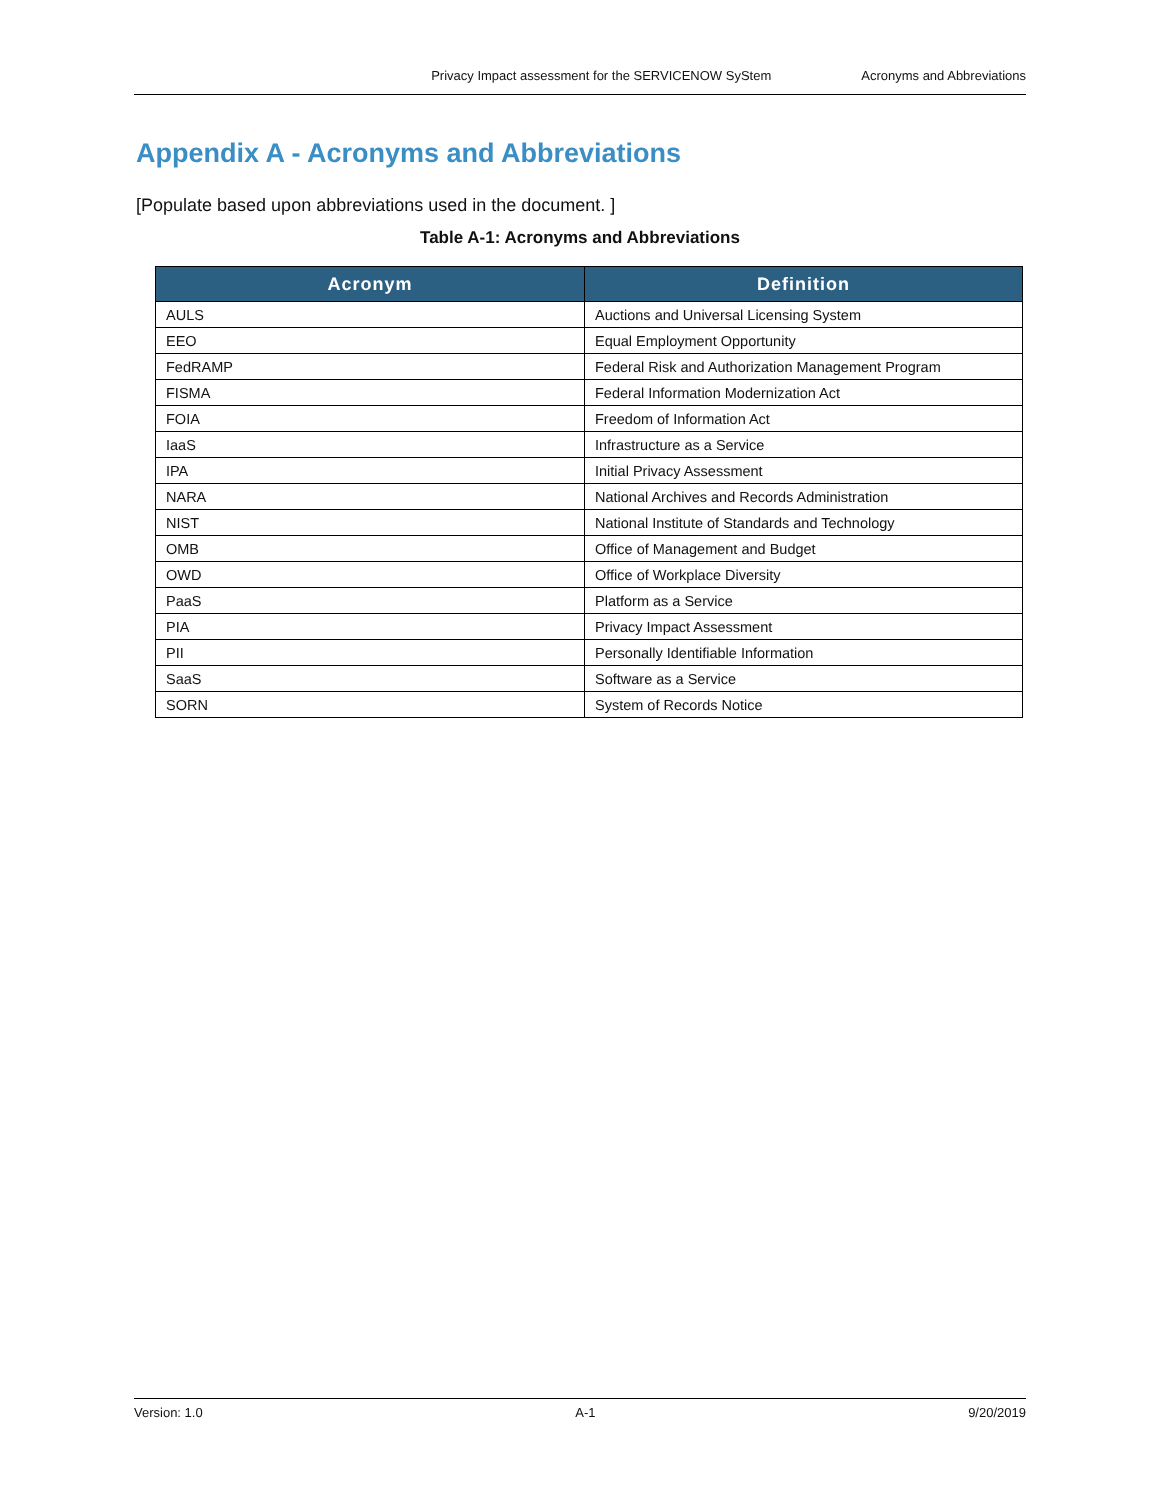Privacy Impact assessment for the SERVICENOW SyStem Acronyms and Abbreviations
Appendix A - Acronyms and Abbreviations
[Populate based upon abbreviations used in the document. ]
Table A-1: Acronyms and Abbreviations
| Acronym | Definition |
| --- | --- |
| AULS | Auctions and Universal Licensing System |
| EEO | Equal Employment Opportunity |
| FedRAMP | Federal Risk and Authorization Management Program |
| FISMA | Federal Information Modernization Act |
| FOIA | Freedom of Information Act |
| IaaS | Infrastructure as a Service |
| IPA | Initial Privacy Assessment |
| NARA | National Archives and Records Administration |
| NIST | National Institute of Standards and Technology |
| OMB | Office of Management and Budget |
| OWD | Office of Workplace Diversity |
| PaaS | Platform as a Service |
| PIA | Privacy Impact Assessment |
| PII | Personally Identifiable Information |
| SaaS | Software as a Service |
| SORN | System of Records Notice |
Version: 1.0 A-1 9/20/2019